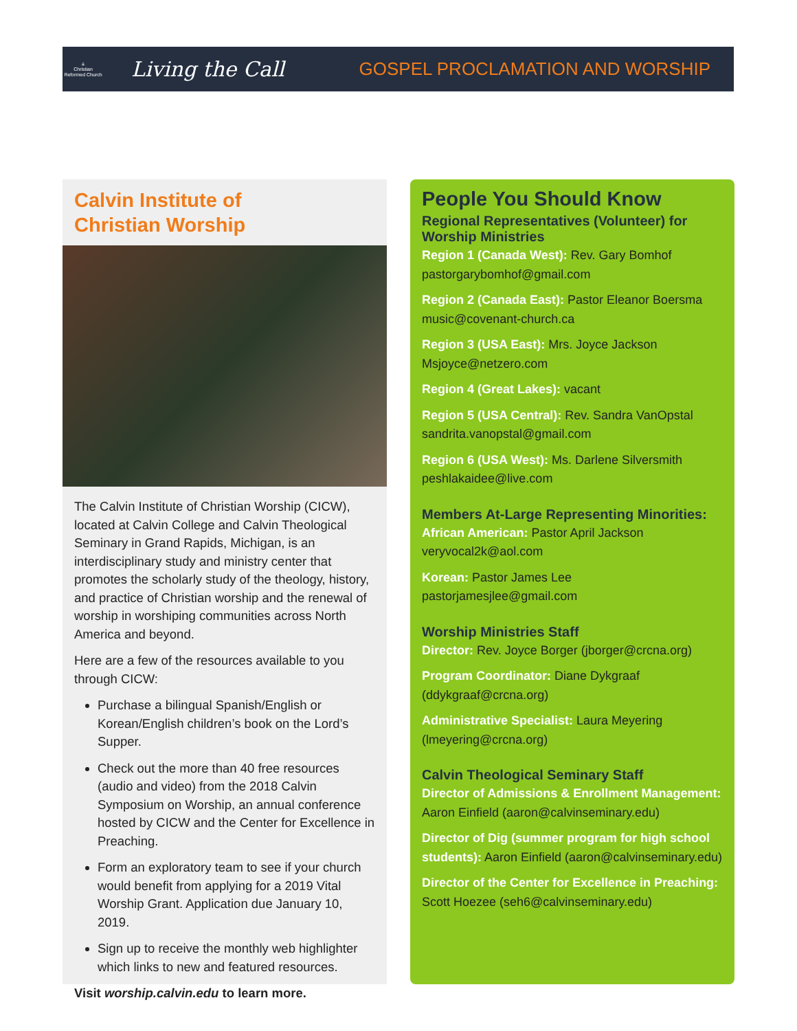⚶
Christian Reformed Church
Living the Call
GOSPEL PROCLAMATION AND WORSHIP
Calvin Institute of
Christian Worship
The Calvin Institute of Christian Worship (CICW), located at Calvin College and Calvin Theological Seminary in Grand Rapids, Michigan, is an interdisciplinary study and ministry center that promotes the scholarly study of the theology, history, and practice of Christian worship and the renewal of worship in worshiping communities across North America and beyond.
Here are a few of the resources available to you through CICW:
Purchase a bilingual Spanish/English or Korean/English children’s book on the Lord’s Supper.
Check out the more than 40 free resources (audio and video) from the 2018 Calvin Symposium on Worship, an annual conference hosted by CICW and the Center for Excellence in Preaching.
Form an exploratory team to see if your church would benefit from applying for a 2019 Vital Worship Grant. Application due January 10, 2019.
Sign up to receive the monthly web highlighter which links to new and featured resources.
Visit worship.calvin.edu to learn more.
People You Should Know
Regional Representatives (Volunteer) for Worship Ministries
Region 1 (Canada West): Rev. Gary Bomhof pastorgarybomhof@gmail.com
Region 2 (Canada East): Pastor Eleanor Boersma music@covenant-church.ca
Region 3 (USA East): Mrs. Joyce Jackson Msjoyce@netzero.com
Region 4 (Great Lakes): vacant
Region 5 (USA Central): Rev. Sandra VanOpstal sandrita.vanopstal@gmail.com
Region 6 (USA West): Ms. Darlene Silversmith peshlakaidee@live.com
Members At-Large Representing Minorities:
African American: Pastor April Jackson veryvocal2k@aol.com
Korean: Pastor James Lee pastorjamesjlee@gmail.com
Worship Ministries Staff
Director: Rev. Joyce Borger (jborger@crcna.org)
Program Coordinator: Diane Dykgraaf (ddykgraaf@crcna.org)
Administrative Specialist: Laura Meyering (lmeyering@crcna.org)
Calvin Theological Seminary Staff
Director of Admissions & Enrollment Management: Aaron Einfield (aaron@calvinseminary.edu)
Director of Dig (summer program for high school students): Aaron Einfield (aaron@calvinseminary.edu)
Director of the Center for Excellence in Preaching: Scott Hoezee (seh6@calvinseminary.edu)